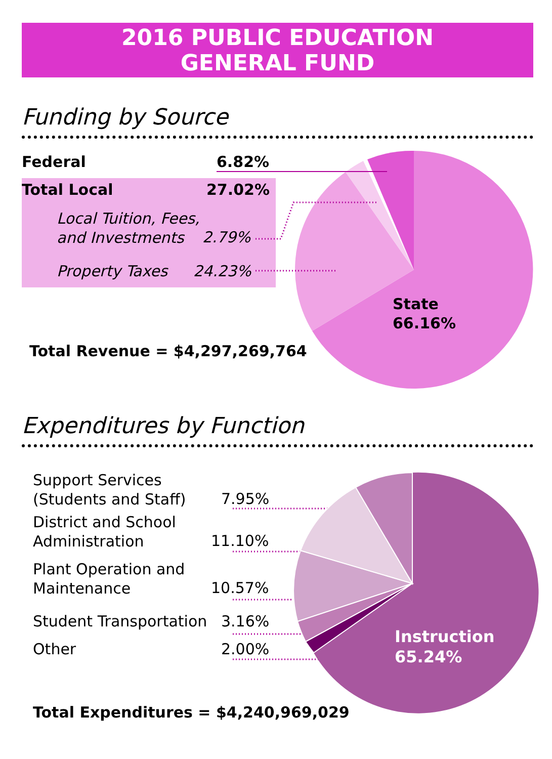2016 PUBLIC EDUCATION
GENERAL FUND
Funding by Source
Federal 6.82%
Total Local 27.02%
Local Tuition, Fees,
and Investments
2.79%
Property Taxes 24.23%
State
66.16%
Total Revenue = $4,297,269,764
Expenditures by Function
Support Services
(Students and Staff)
7.95%
District and School
Administration
11.10%
Plant Operation and
Maintenance
10.57%
Student Transportation 3.16%
Other 2.00%
Instruction
65.24%
Total Expenditures = $4,240,969,029